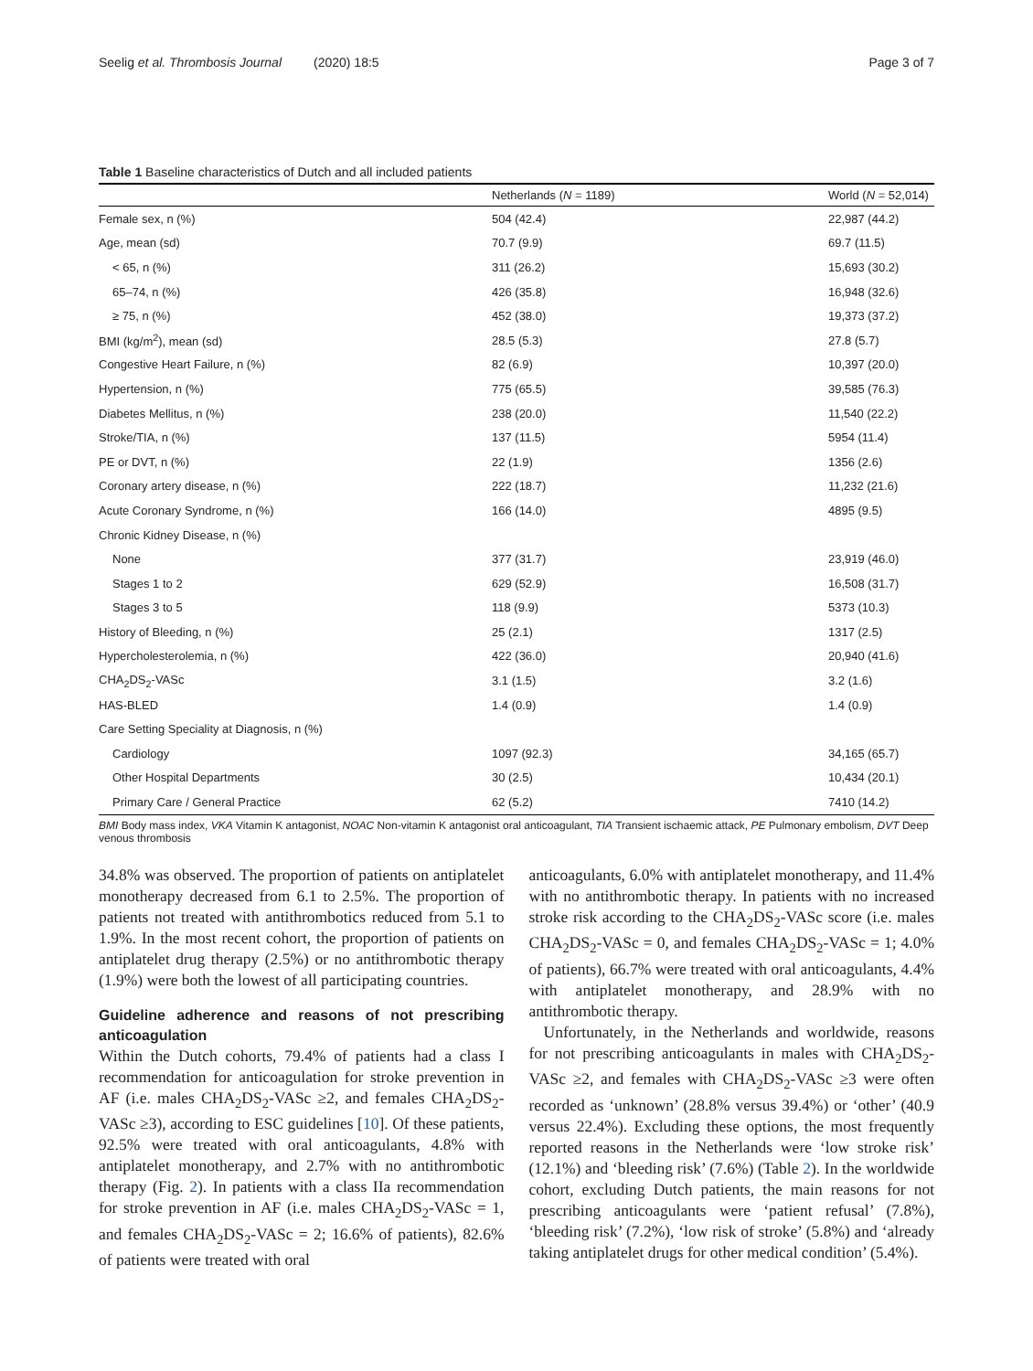Seelig et al. Thrombosis Journal (2020) 18:5 Page 3 of 7
Table 1 Baseline characteristics of Dutch and all included patients
| | Netherlands ( N = 1189) | World ( N = 52,014) |
| --- | --- | --- |
| Female sex, n (%) | 504 (42.4) | 22,987 (44.2) |
| Age, mean (sd) | 70.7 (9.9) | 69.7 (11.5) |
| < 65, n (%) | 311 (26.2) | 15,693 (30.2) |
| 65–74, n (%) | 426 (35.8) | 16,948 (32.6) |
| ≥ 75, n (%) | 452 (38.0) | 19,373 (37.2) |
| BMI (kg/m<sup>2</sup>), mean (sd) | 28.5 (5.3) | 27.8 (5.7) |
| Congestive Heart Failure, n (%) | 82 (6.9) | 10,397 (20.0) |
| Hypertension, n (%) | 775 (65.5) | 39,585 (76.3) |
| Diabetes Mellitus, n (%) | 238 (20.0) | 11,540 (22.2) |
| Stroke/TIA, n (%) | 137 (11.5) | 5954 (11.4) |
| PE or DVT, n (%) | 22 (1.9) | 1356 (2.6) |
| Coronary artery disease, n (%) | 222 (18.7) | 11,232 (21.6) |
| Acute Coronary Syndrome, n (%) | 166 (14.0) | 4895 (9.5) |
| Chronic Kidney Disease, n (%) | | |
| None | 377 (31.7) | 23,919 (46.0) |
| Stages 1 to 2 | 629 (52.9) | 16,508 (31.7) |
| Stages 3 to 5 | 118 (9.9) | 5373 (10.3) |
| History of Bleeding, n (%) | 25 (2.1) | 1317 (2.5) |
| Hypercholesterolemia, n (%) | 422 (36.0) | 20,940 (41.6) |
| CHA<sub>2</sub>DS<sub>2</sub>-VASc | 3.1 (1.5) | 3.2 (1.6) |
| HAS-BLED | 1.4 (0.9) | 1.4 (0.9) |
| Care Setting Speciality at Diagnosis, n (%) | | |
| Cardiology | 1097 (92.3) | 34,165 (65.7) |
| Other Hospital Departments | 30 (2.5) | 10,434 (20.1) |
| Primary Care / General Practice | 62 (5.2) | 7410 (14.2) |
BMI Body mass index, VKA Vitamin K antagonist, NOAC Non-vitamin K antagonist oral anticoagulant, TIA Transient ischaemic attack, PE Pulmonary embolism, DVT Deep venous thrombosis
34.8% was observed. The proportion of patients on antiplatelet monotherapy decreased from 6.1 to 2.5%. The proportion of patients not treated with antithrombotics reduced from 5.1 to 1.9%. In the most recent cohort, the proportion of patients on antiplatelet drug therapy (2.5%) or no antithrombotic therapy (1.9%) were both the lowest of all participating countries.
Guideline adherence and reasons of not prescribing anticoagulation
Within the Dutch cohorts, 79.4% of patients had a class I recommendation for anticoagulation for stroke prevention in AF (i.e. males CHA<sub>2</sub>DS<sub>2</sub>-VASc ≥2, and females CHA<sub>2</sub>DS<sub>2</sub>-VASc ≥3), according to ESC guidelines [10]. Of these patients, 92.5% were treated with oral anticoagulants, 4.8% with antiplatelet monotherapy, and 2.7% with no antithrombotic therapy (Fig. 2). In patients with a class IIa recommendation for stroke prevention in AF (i.e. males CHA<sub>2</sub>DS<sub>2</sub>-VASc = 1, and females CHA<sub>2</sub>DS<sub>2</sub>-VASc = 2; 16.6% of patients), 82.6% of patients were treated with oral
anticoagulants, 6.0% with antiplatelet monotherapy, and 11.4% with no antithrombotic therapy. In patients with no increased stroke risk according to the CHA<sub>2</sub>DS<sub>2</sub>-VASc score (i.e. males CHA<sub>2</sub>DS<sub>2</sub>-VASc = 0, and females CHA<sub>2</sub>DS<sub>2</sub>-VASc = 1; 4.0% of patients), 66.7% were treated with oral anticoagulants, 4.4% with antiplatelet monotherapy, and 28.9% with no antithrombotic therapy.
Unfortunately, in the Netherlands and worldwide, reasons for not prescribing anticoagulants in males with CHA<sub>2</sub>DS<sub>2</sub>-VASc ≥2, and females with CHA<sub>2</sub>DS<sub>2</sub>-VASc ≥3 were often recorded as ‘unknown’ (28.8% versus 39.4%) or ‘other’ (40.9 versus 22.4%). Excluding these options, the most frequently reported reasons in the Netherlands were ‘low stroke risk’ (12.1%) and ‘bleeding risk’ (7.6%) (Table 2). In the worldwide cohort, excluding Dutch patients, the main reasons for not prescribing anticoagulants were ‘patient refusal’ (7.8%), ‘bleeding risk’ (7.2%), ‘low risk of stroke’ (5.8%) and ‘already taking antiplatelet drugs for other medical condition’ (5.4%).